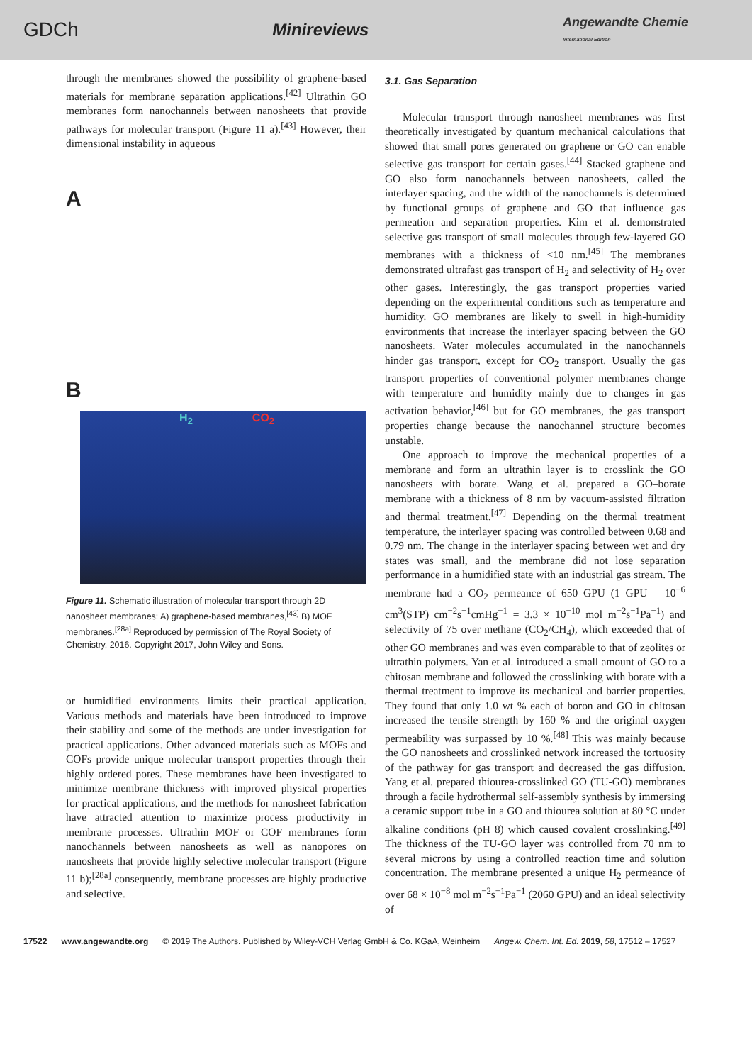GDCh Minireviews Angewandte Chemie
International Edition
through the membranes showed the possibility of graphene-based materials for membrane separation applications.<sup>[42]</sup> Ultrathin GO membranes form nanochannels between nanosheets that provide pathways for molecular transport (Figure 11 a).<sup>[43]</sup> However, their dimensional instability in aqueous
A
B
H<sub>2</sub> CO<sub>2</sub>
Figure 11. Schematic illustration of molecular transport through 2D nanosheet membranes: A) graphene-based membranes,<sup>[43]</sup> B) MOF membranes.<sup>[28a]</sup> Reproduced by permission of The Royal Society of Chemistry, 2016. Copyright 2017, John Wiley and Sons.
or humidified environments limits their practical application. Various methods and materials have been introduced to improve their stability and some of the methods are under investigation for practical applications. Other advanced materials such as MOFs and COFs provide unique molecular transport properties through their highly ordered pores. These membranes have been investigated to minimize membrane thickness with improved physical properties for practical applications, and the methods for nanosheet fabrication have attracted attention to maximize process productivity in membrane processes. Ultrathin MOF or COF membranes form nanochannels between nanosheets as well as nanopores on nanosheets that provide highly selective molecular transport (Figure 11 b);<sup>[28a]</sup> consequently, membrane processes are highly productive and selective.
3.1. Gas Separation
Molecular transport through nanosheet membranes was first theoretically investigated by quantum mechanical calculations that showed that small pores generated on graphene or GO can enable selective gas transport for certain gases.<sup>[44]</sup> Stacked graphene and GO also form nanochannels between nanosheets, called the interlayer spacing, and the width of the nanochannels is determined by functional groups of graphene and GO that influence gas permeation and separation properties. Kim et al. demonstrated selective gas transport of small molecules through few-layered GO membranes with a thickness of <10 nm.<sup>[45]</sup> The membranes demonstrated ultrafast gas transport of H<sub>2</sub> and selectivity of H<sub>2</sub> over other gases. Interestingly, the gas transport properties varied depending on the experimental conditions such as temperature and humidity. GO membranes are likely to swell in high-humidity environments that increase the interlayer spacing between the GO nanosheets. Water molecules accumulated in the nanochannels hinder gas transport, except for CO<sub>2</sub> transport. Usually the gas transport properties of conventional polymer membranes change with temperature and humidity mainly due to changes in gas activation behavior,<sup>[46]</sup> but for GO membranes, the gas transport properties change because the nanochannel structure becomes unstable.
One approach to improve the mechanical properties of a membrane and form an ultrathin layer is to crosslink the GO nanosheets with borate. Wang et al. prepared a GO–borate membrane with a thickness of 8 nm by vacuum-assisted filtration and thermal treatment.<sup>[47]</sup> Depending on the thermal treatment temperature, the interlayer spacing was controlled between 0.68 and 0.79 nm. The change in the interlayer spacing between wet and dry states was small, and the membrane did not lose separation performance in a humidified state with an industrial gas stream. The membrane had a CO<sub>2</sub> permeance of 650 GPU (1 GPU = 10<sup>−6</sup> cm<sup>3</sup>(STP) cm<sup>−2</sup>s<sup>−1</sup>cmHg<sup>−1</sup> = 3.3 × 10<sup>−10</sup> mol m<sup>−2</sup>s<sup>−1</sup>Pa<sup>−1</sup>) and selectivity of 75 over methane (CO<sub>2</sub>/CH<sub>4</sub>), which exceeded that of other GO membranes and was even comparable to that of zeolites or ultrathin polymers. Yan et al. introduced a small amount of GO to a chitosan membrane and followed the crosslinking with borate with a thermal treatment to improve its mechanical and barrier properties. They found that only 1.0 wt % each of boron and GO in chitosan increased the tensile strength by 160 % and the original oxygen permeability was surpassed by 10 %.<sup>[48]</sup> This was mainly because the GO nanosheets and crosslinked network increased the tortuosity of the pathway for gas transport and decreased the gas diffusion. Yang et al. prepared thiourea-crosslinked GO (TU-GO) membranes through a facile hydrothermal self-assembly synthesis by immersing a ceramic support tube in a GO and thiourea solution at 80 °C under alkaline conditions (pH 8) which caused covalent crosslinking.<sup>[49]</sup> The thickness of the TU-GO layer was controlled from 70 nm to several microns by using a controlled reaction time and solution concentration. The membrane presented a unique H<sub>2</sub> permeance of over 68 × 10<sup>−8</sup> mol m<sup>−2</sup>s<sup>−1</sup>Pa<sup>−1</sup> (2060 GPU) and an ideal selectivity of
17522 www.angewandte.org © 2019 The Authors. Published by Wiley-VCH Verlag GmbH & Co. KGaA, Weinheim Angew. Chem. Int. Ed. 2019, 58, 17512 – 17527